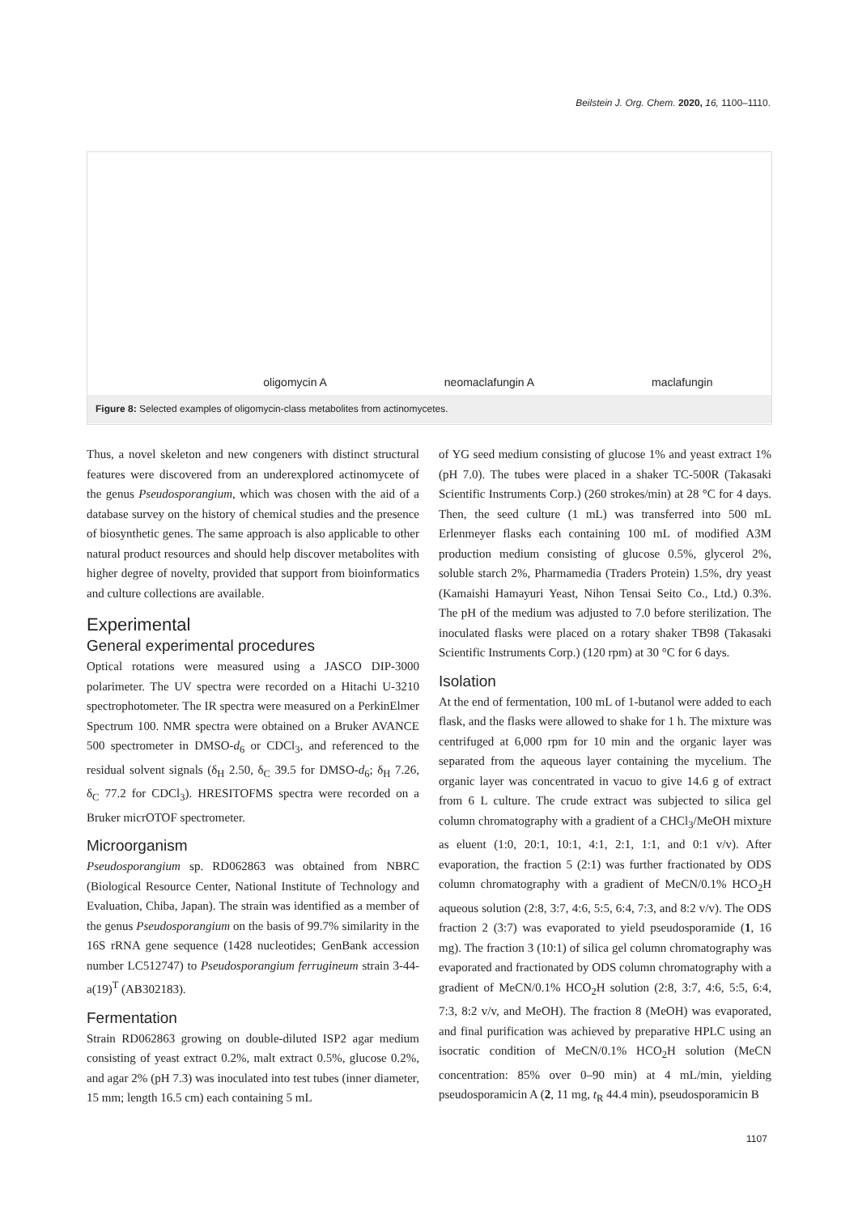Beilstein J. Org. Chem. 2020, 16, 1100–1110.
oligomycin A neomaclafungin A maclafungin
Figure 8: Selected examples of oligomycin-class metabolites from actinomycetes.
Thus, a novel skeleton and new congeners with distinct structural features were discovered from an underexplored actinomycete of the genus Pseudosporangium, which was chosen with the aid of a database survey on the history of chemical studies and the presence of biosynthetic genes. The same approach is also applicable to other natural product resources and should help discover metabolites with higher degree of novelty, provided that support from bioinformatics and culture collections are available.
Experimental
General experimental procedures
Optical rotations were measured using a JASCO DIP-3000 polarimeter. The UV spectra were recorded on a Hitachi U-3210 spectrophotometer. The IR spectra were measured on a PerkinElmer Spectrum 100. NMR spectra were obtained on a Bruker AVANCE 500 spectrometer in DMSO-d<sub>6</sub> or CDCl<sub>3</sub>, and referenced to the residual solvent signals (δ<sub>H</sub> 2.50, δ<sub>C</sub> 39.5 for DMSO-d<sub>6</sub>; δ<sub>H</sub> 7.26, δ<sub>C</sub> 77.2 for CDCl<sub>3</sub>). HRESITOFMS spectra were recorded on a Bruker micrOTOF spectrometer.
Microorganism
Pseudosporangium sp. RD062863 was obtained from NBRC (Biological Resource Center, National Institute of Technology and Evaluation, Chiba, Japan). The strain was identified as a member of the genus Pseudosporangium on the basis of 99.7% similarity in the 16S rRNA gene sequence (1428 nucleotides; GenBank accession number LC512747) to Pseudosporangium ferrugineum strain 3-44-a(19)<sup>T</sup> (AB302183).
Fermentation
Strain RD062863 growing on double-diluted ISP2 agar medium consisting of yeast extract 0.2%, malt extract 0.5%, glucose 0.2%, and agar 2% (pH 7.3) was inoculated into test tubes (inner diameter, 15 mm; length 16.5 cm) each containing 5 mL
of YG seed medium consisting of glucose 1% and yeast extract 1% (pH 7.0). The tubes were placed in a shaker TC-500R (Takasaki Scientific Instruments Corp.) (260 strokes/min) at 28 °C for 4 days. Then, the seed culture (1 mL) was transferred into 500 mL Erlenmeyer flasks each containing 100 mL of modified A3M production medium consisting of glucose 0.5%, glycerol 2%, soluble starch 2%, Pharmamedia (Traders Protein) 1.5%, dry yeast (Kamaishi Hamayuri Yeast, Nihon Tensai Seito Co., Ltd.) 0.3%. The pH of the medium was adjusted to 7.0 before sterilization. The inoculated flasks were placed on a rotary shaker TB98 (Takasaki Scientific Instruments Corp.) (120 rpm) at 30 °C for 6 days.
Isolation
At the end of fermentation, 100 mL of 1-butanol were added to each flask, and the flasks were allowed to shake for 1 h. The mixture was centrifuged at 6,000 rpm for 10 min and the organic layer was separated from the aqueous layer containing the mycelium. The organic layer was concentrated in vacuo to give 14.6 g of extract from 6 L culture. The crude extract was subjected to silica gel column chromatography with a gradient of a CHCl<sub>3</sub>/MeOH mixture as eluent (1:0, 20:1, 10:1, 4:1, 2:1, 1:1, and 0:1 v/v). After evaporation, the fraction 5 (2:1) was further fractionated by ODS column chromatography with a gradient of MeCN/0.1% HCO<sub>2</sub>H aqueous solution (2:8, 3:7, 4:6, 5:5, 6:4, 7:3, and 8:2 v/v). The ODS fraction 2 (3:7) was evaporated to yield pseudosporamide (1, 16 mg). The fraction 3 (10:1) of silica gel column chromatography was evaporated and fractionated by ODS column chromatography with a gradient of MeCN/0.1% HCO<sub>2</sub>H solution (2:8, 3:7, 4:6, 5:5, 6:4, 7:3, 8:2 v/v, and MeOH). The fraction 8 (MeOH) was evaporated, and final purification was achieved by preparative HPLC using an isocratic condition of MeCN/0.1% HCO<sub>2</sub>H solution (MeCN concentration: 85% over 0–90 min) at 4 mL/min, yielding pseudosporamicin A (2, 11 mg, t<sub>R</sub> 44.4 min), pseudosporamicin B
1107